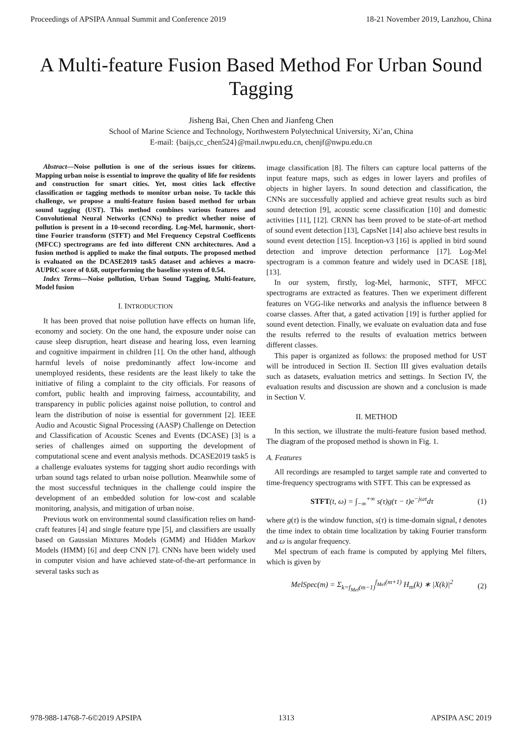Proceedings of APSIPA Annual Summit and Conference 2019 18-21 November 2019, Lanzhou, China
A Multi-feature Fusion Based Method For Urban Sound Tagging
Jisheng Bai, Chen Chen and Jianfeng Chen
School of Marine Science and Technology, Northwestern Polytechnical University, Xi’an, China
E-mail: {baijs,cc_chen524}@mail.nwpu.edu.cn, chenjf@nwpu.edu.cn
Abstract—Noise pollution is one of the serious issues for citizens. Mapping urban noise is essential to improve the quality of life for residents and construction for smart cities. Yet, most cities lack effective classification or tagging methods to monitor urban noise. To tackle this challenge, we propose a multi-feature fusion based method for urban sound tagging (UST). This method combines various features and Convolutional Neural Networks (CNNs) to predict whether noise of pollution is present in a 10-second recording. Log-Mel, harmonic, short-time Fourier transform (STFT) and Mel Frequency Cepstral Coefficents (MFCC) spectrograms are fed into different CNN architectures. And a fusion method is applied to make the final outputs. The proposed method is evaluated on the DCASE2019 task5 dataset and achieves a macro-AUPRC score of 0.68, outperforming the baseline system of 0.54.
Index Terms—Noise pollution, Urban Sound Tagging, Multi-feature, Model fusion
I. INTRODUCTION
It has been proved that noise pollution have effects on human life, economy and society. On the one hand, the exposure under noise can cause sleep disruption, heart disease and hearing loss, even learning and cognitive impairment in children [1]. On the other hand, although harmful levels of noise predominantly affect low-income and unemployed residents, these residents are the least likely to take the initiative of filing a complaint to the city officials. For reasons of comfort, public health and improving fairness, accountability, and transparency in public policies against noise pollution, to control and learn the distribution of noise is essential for government [2]. IEEE Audio and Acoustic Signal Processing (AASP) Challenge on Detection and Classification of Acoustic Scenes and Events (DCASE) [3] is a series of challenges aimed on supporting the development of computational scene and event analysis methods. DCASE2019 task5 is a challenge evaluates systems for tagging short audio recordings with urban sound tags related to urban noise pollution. Meanwhile some of the most successful techniques in the challenge could inspire the development of an embedded solution for low-cost and scalable monitoring, analysis, and mitigation of urban noise.
Previous work on environmental sound classification relies on hand-craft features [4] and single feature type [5], and classifiers are usually based on Gaussian Mixtures Models (GMM) and Hidden Markov Models (HMM) [6] and deep CNN [7]. CNNs have been widely used in computer vision and have achieved state-of-the-art performance in several tasks such as
image classification [8]. The filters can capture local patterns of the input feature maps, such as edges in lower layers and profiles of objects in higher layers. In sound detection and classification, the CNNs are successfully applied and achieve great results such as bird sound detection [9], acoustic scene classification [10] and domestic activities [11], [12]. CRNN has been proved to be state-of-art method of sound event detection [13], CapsNet [14] also achieve best results in sound event detection [15]. Inception-v3 [16] is applied in bird sound detection and improve detection performance [17]. Log-Mel spectrogram is a common feature and widely used in DCASE [18], [13].
In our system, firstly, log-Mel, harmonic, STFT, MFCC spectrograms are extracted as features. Then we experiment different features on VGG-like networks and analysis the influence between 8 coarse classes. After that, a gated activation [19] is further applied for sound event detection. Finally, we evaluate on evaluation data and fuse the results referred to the results of evaluation metrics between different classes.
This paper is organized as follows: the proposed method for UST will be introduced in Section II. Section III gives evaluation details such as datasets, evaluation metrics and settings. In Section IV, the evaluation results and discussion are shown and a conclusion is made in Section V.
II. METHOD
In this section, we illustrate the multi-feature fusion based method. The diagram of the proposed method is shown in Fig. 1.
A. Features
All recordings are resampled to target sample rate and converted to time-frequency spectrograms with STFT. This can be expressed as
STFT(t, ω) = ∫<sub>−∞</sub><sup>+∞</sup> s(τ)g(τ − t)e<sup>−jωτ</sup>dτ (1)
where g(τ) is the window function, s(τ) is time-domain signal, t denotes the time index to obtain time localization by taking Fourier transform and ω is angular frequency.
Mel spectrum of each frame is computed by applying Mel filters, which is given by
MelSpec(m) = Σ<sub>k=f<sub>Mel</sub>(m−1)</sub><sup>f<sub>Mel</sub>(m+1)</sup> H<sub>m</sub>(k) ∗ |X(k)|<sup>2</sup> (2)
978-988-14768-7-6©2019 APSIPA 1313 APSIPA ASC 2019